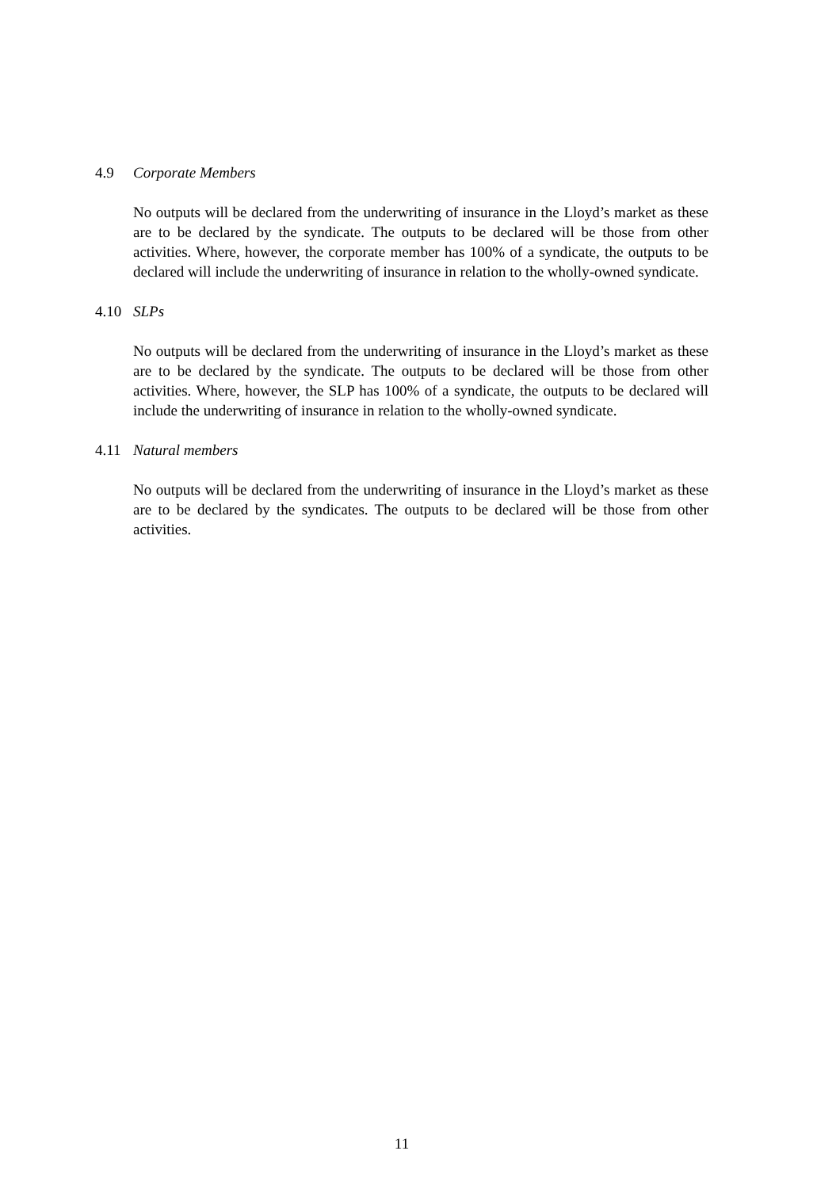4.9 Corporate Members
No outputs will be declared from the underwriting of insurance in the Lloyd’s market as these are to be declared by the syndicate. The outputs to be declared will be those from other activities. Where, however, the corporate member has 100% of a syndicate, the outputs to be declared will include the underwriting of insurance in relation to the wholly-owned syndicate.
4.10 SLPs
No outputs will be declared from the underwriting of insurance in the Lloyd’s market as these are to be declared by the syndicate. The outputs to be declared will be those from other activities. Where, however, the SLP has 100% of a syndicate, the outputs to be declared will include the underwriting of insurance in relation to the wholly-owned syndicate.
4.11 Natural members
No outputs will be declared from the underwriting of insurance in the Lloyd’s market as these are to be declared by the syndicates. The outputs to be declared will be those from other activities.
11